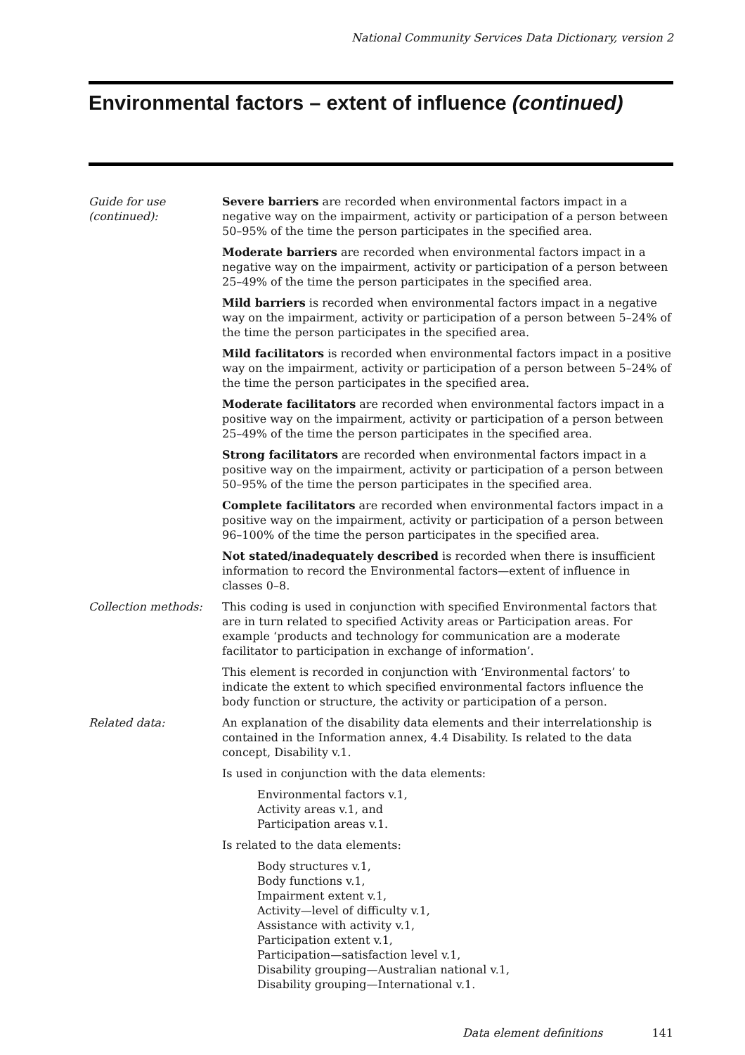National Community Services Data Dictionary, version 2
Environmental factors – extent of influence (continued)
Guide for use
(continued):
Severe barriers are recorded when environmental factors impact in a negative way on the impairment, activity or participation of a person between 50–95% of the time the person participates in the specified area.
Moderate barriers are recorded when environmental factors impact in a negative way on the impairment, activity or participation of a person between 25–49% of the time the person participates in the specified area.
Mild barriers is recorded when environmental factors impact in a negative way on the impairment, activity or participation of a person between 5–24% of the time the person participates in the specified area.
Mild facilitators is recorded when environmental factors impact in a positive way on the impairment, activity or participation of a person between 5–24% of the time the person participates in the specified area.
Moderate facilitators are recorded when environmental factors impact in a positive way on the impairment, activity or participation of a person between 25–49% of the time the person participates in the specified area.
Strong facilitators are recorded when environmental factors impact in a positive way on the impairment, activity or participation of a person between 50–95% of the time the person participates in the specified area.
Complete facilitators are recorded when environmental factors impact in a positive way on the impairment, activity or participation of a person between 96–100% of the time the person participates in the specified area.
Not stated/inadequately described is recorded when there is insufficient information to record the Environmental factors—extent of influence in classes 0–8.
Collection methods: This coding is used in conjunction with specified Environmental factors that are in turn related to specified Activity areas or Participation areas. For example ‘products and technology for communication are a moderate facilitator to participation in exchange of information’.
This element is recorded in conjunction with ‘Environmental factors’ to indicate the extent to which specified environmental factors influence the body function or structure, the activity or participation of a person.
Related data: An explanation of the disability data elements and their interrelationship is contained in the Information annex, 4.4 Disability. Is related to the data concept, Disability v.1.
Is used in conjunction with the data elements:
Environmental factors v.1,
Activity areas v.1, and
Participation areas v.1.
Is related to the data elements:
Body structures v.1,
Body functions v.1,
Impairment extent v.1,
Activity—level of difficulty v.1,
Assistance with activity v.1,
Participation extent v.1,
Participation—satisfaction level v.1,
Disability grouping—Australian national v.1,
Disability grouping—International v.1.
Data element definitions 141